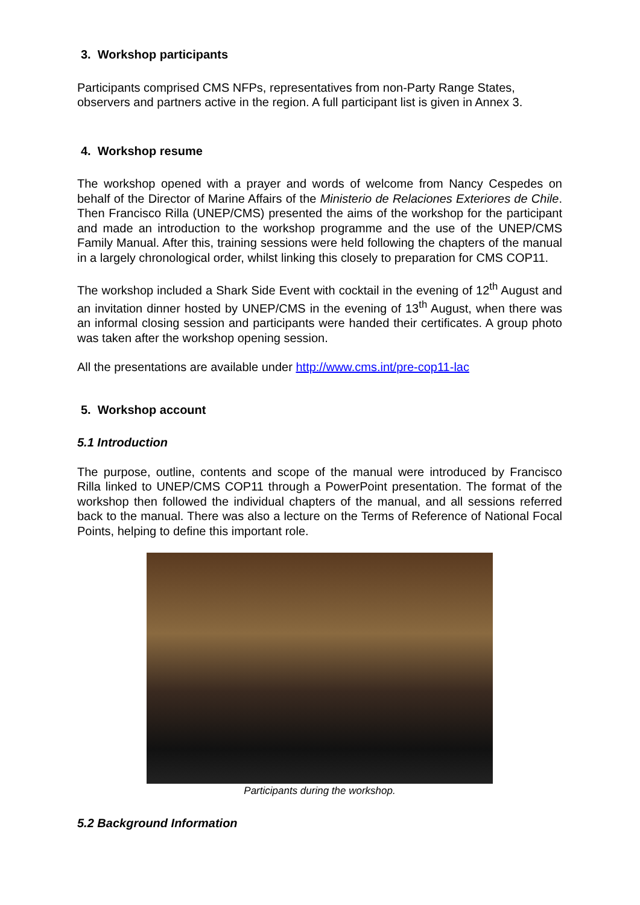3. Workshop participants
Participants comprised CMS NFPs, representatives from non-Party Range States, observers and partners active in the region. A full participant list is given in Annex 3.
4. Workshop resume
The workshop opened with a prayer and words of welcome from Nancy Cespedes on behalf of the Director of Marine Affairs of the Ministerio de Relaciones Exteriores de Chile. Then Francisco Rilla (UNEP/CMS) presented the aims of the workshop for the participant and made an introduction to the workshop programme and the use of the UNEP/CMS Family Manual. After this, training sessions were held following the chapters of the manual in a largely chronological order, whilst linking this closely to preparation for CMS COP11.
The workshop included a Shark Side Event with cocktail in the evening of 12<sup>th</sup> August and an invitation dinner hosted by UNEP/CMS in the evening of 13<sup>th</sup> August, when there was an informal closing session and participants were handed their certificates. A group photo was taken after the workshop opening session.
All the presentations are available under http://www.cms.int/pre-cop11-lac
5. Workshop account
5.1 Introduction
The purpose, outline, contents and scope of the manual were introduced by Francisco Rilla linked to UNEP/CMS COP11 through a PowerPoint presentation. The format of the workshop then followed the individual chapters of the manual, and all sessions referred back to the manual. There was also a lecture on the Terms of Reference of National Focal Points, helping to define this important role.
Participants during the workshop.
5.2 Background Information